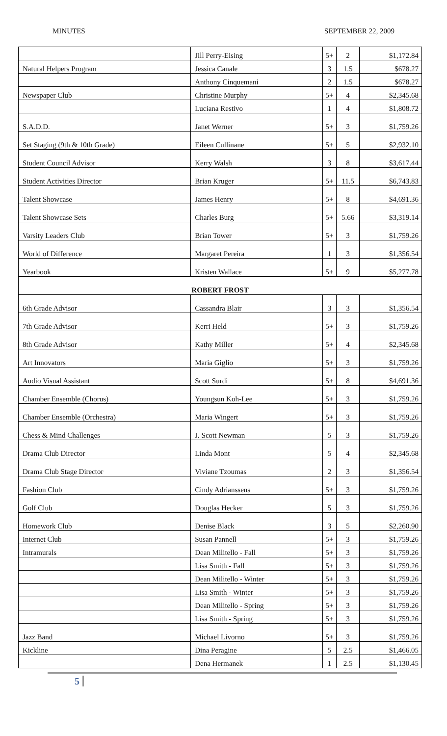MINUTES SEPTEMBER 22, 2009
| | Jill Perry-Eising | 5+ | 2 | $1,172.84 |
| Natural Helpers Program | Jessica Canale | 3 | 1.5 | $678.27 |
| | Anthony Cinquemani | 2 | 1.5 | $678.27 |
| Newspaper Club | Christine Murphy | 5+ | 4 | $2,345.68 |
| | Luciana Restivo | 1 | 4 | $1,808.72 |
| S.A.D.D. | Janet Werner | 5+ | 3 | $1,759.26 |
| Set Staging (9th & 10th Grade) | Eileen Cullinane | 5+ | 5 | $2,932.10 |
| Student Council Advisor | Kerry Walsh | 3 | 8 | $3,617.44 |
| Student Activities Director | Brian Kruger | 5+ | 11.5 | $6,743.83 |
| Talent Showcase | James Henry | 5+ | 8 | $4,691.36 |
| Talent Showcase Sets | Charles Burg | 5+ | 5.66 | $3,319.14 |
| Varsity Leaders Club | Brian Tower | 5+ | 3 | $1,759.26 |
| World of Difference | Margaret Pereira | 1 | 3 | $1,356.54 |
| Yearbook | Kristen Wallace | 5+ | 9 | $5,277.78 |
| ROBERT FROST | | | | |
| 6th Grade Advisor | Cassandra Blair | 3 | 3 | $1,356.54 |
| 7th Grade Advisor | Kerri Held | 5+ | 3 | $1,759.26 |
| 8th Grade Advisor | Kathy Miller | 5+ | 4 | $2,345.68 |
| Art Innovators | Maria Giglio | 5+ | 3 | $1,759.26 |
| Audio Visual Assistant | Scott Surdi | 5+ | 8 | $4,691.36 |
| Chamber Ensemble (Chorus) | Youngsun Koh-Lee | 5+ | 3 | $1,759.26 |
| Chamber Ensemble (Orchestra) | Maria Wingert | 5+ | 3 | $1,759.26 |
| Chess & Mind Challenges | J. Scott Newman | 5 | 3 | $1,759.26 |
| Drama Club Director | Linda Mont | 5 | 4 | $2,345.68 |
| Drama Club Stage Director | Viviane Tzoumas | 2 | 3 | $1,356.54 |
| Fashion Club | Cindy Adrianssens | 5+ | 3 | $1,759.26 |
| Golf Club | Douglas Hecker | 5 | 3 | $1,759.26 |
| Homework Club | Denise Black | 3 | 5 | $2,260.90 |
| Internet Club | Susan Pannell | 5+ | 3 | $1,759.26 |
| Intramurals | Dean Militello - Fall | 5+ | 3 | $1,759.26 |
| | Lisa Smith - Fall | 5+ | 3 | $1,759.26 |
| | Dean Militello - Winter | 5+ | 3 | $1,759.26 |
| | Lisa Smith - Winter | 5+ | 3 | $1,759.26 |
| | Dean Militello - Spring | 5+ | 3 | $1,759.26 |
| | Lisa Smith - Spring | 5+ | 3 | $1,759.26 |
| Jazz Band | Michael Livorno | 5+ | 3 | $1,759.26 |
| Kickline | Dina Peragine | 5 | 2.5 | $1,466.05 |
| | Dena Hermanek | 1 | 2.5 | $1,130.45 |
5